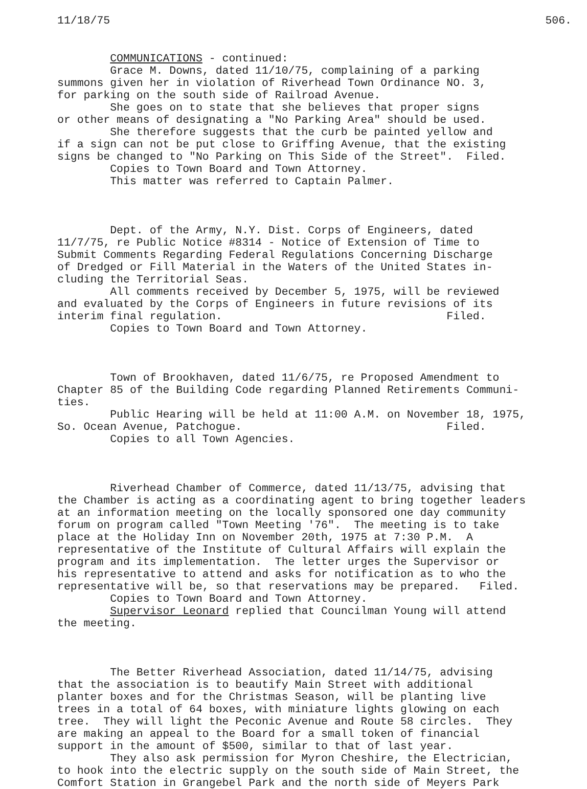11/18/75 506.
COMMUNICATIONS - continued:
Grace M. Downs, dated 11/10/75, complaining of a parking summons given her in violation of Riverhead Town Ordinance NO. 3, for parking on the south side of Railroad Avenue. She goes on to state that she believes that proper signs or other means of designating a "No Parking Area" should be used. She therefore suggests that the curb be painted yellow and if a sign can not be put close to Griffing Avenue, that the existing signs be changed to "No Parking on This Side of the Street". Filed. Copies to Town Board and Town Attorney. This matter was referred to Captain Palmer.
Dept. of the Army, N.Y. Dist. Corps of Engineers, dated 11/7/75, re Public Notice #8314 - Notice of Extension of Time to Submit Comments Regarding Federal Regulations Concerning Discharge of Dredged or Fill Material in the Waters of the United States in- cluding the Territorial Seas. All comments received by December 5, 1975, will be reviewed and evaluated by the Corps of Engineers in future revisions of its interim final regulation. Filed. Copies to Town Board and Town Attorney.
Town of Brookhaven, dated 11/6/75, re Proposed Amendment to Chapter 85 of the Building Code regarding Planned Retirements Communi- ties. Public Hearing will be held at 11:00 A.M. on November 18, 1975, So. Ocean Avenue, Patchogue. Filed. Copies to all Town Agencies.
Riverhead Chamber of Commerce, dated 11/13/75, advising that the Chamber is acting as a coordinating agent to bring together leaders at an information meeting on the locally sponsored one day community forum on program called "Town Meeting '76". The meeting is to take place at the Holiday Inn on November 20th, 1975 at 7:30 P.M. A representative of the Institute of Cultural Affairs will explain the program and its implementation. The letter urges the Supervisor or his representative to attend and asks for notification as to who the representative will be, so that reservations may be prepared. Filed. Copies to Town Board and Town Attorney. Supervisor Leonard replied that Councilman Young will attend the meeting.
The Better Riverhead Association, dated 11/14/75, advising that the association is to beautify Main Street with additional planter boxes and for the Christmas Season, will be planting live trees in a total of 64 boxes, with miniature lights glowing on each tree. They will light the Peconic Avenue and Route 58 circles. They are making an appeal to the Board for a small token of financial support in the amount of $500, similar to that of last year. They also ask permission for Myron Cheshire, the Electrician, to hook into the electric supply on the south side of Main Street, the Comfort Station in Grangebel Park and the north side of Meyers Park